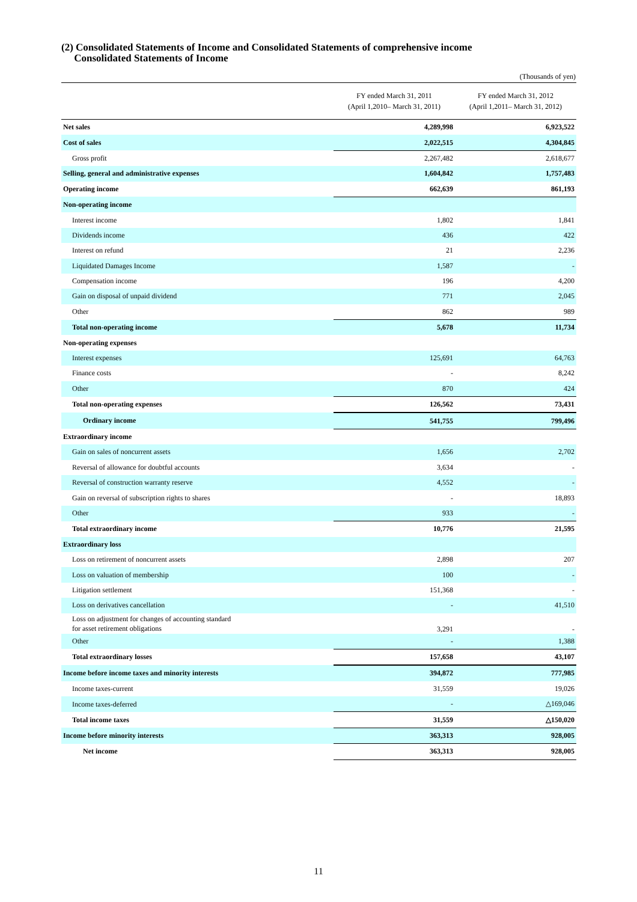(2) Consolidated Statements of Income and Consolidated Statements of comprehensive income
Consolidated Statements of Income
(Thousands of yen)
| | FY ended March 31, 2011 (April 1,2010– March 31, 2011) | FY ended March 31, 2012 (April 1,2011– March 31, 2012) |
| --- | --- | --- |
| Net sales | 4,289,998 | 6,923,522 |
| Cost of sales | 2,022,515 | 4,304,845 |
| Gross profit | 2,267,482 | 2,618,677 |
| Selling, general and administrative expenses | 1,604,842 | 1,757,483 |
| Operating income | 662,639 | 861,193 |
| Non-operating income | | |
| Interest income | 1,802 | 1,841 |
| Dividends income | 436 | 422 |
| Interest on refund | 21 | 2,236 |
| Liquidated Damages Income | 1,587 | - |
| Compensation income | 196 | 4,200 |
| Gain on disposal of unpaid dividend | 771 | 2,045 |
| Other | 862 | 989 |
| Total non-operating income | 5,678 | 11,734 |
| Non-operating expenses | | |
| Interest expenses | 125,691 | 64,763 |
| Finance costs | - | 8,242 |
| Other | 870 | 424 |
| Total non-operating expenses | 126,562 | 73,431 |
| Ordinary income | 541,755 | 799,496 |
| Extraordinary income | | |
| Gain on sales of noncurrent assets | 1,656 | 2,702 |
| Reversal of allowance for doubtful accounts | 3,634 | - |
| Reversal of construction warranty reserve | 4,552 | - |
| Gain on reversal of subscription rights to shares | - | 18,893 |
| Other | 933 | - |
| Total extraordinary income | 10,776 | 21,595 |
| Extraordinary loss | | |
| Loss on retirement of noncurrent assets | 2,898 | 207 |
| Loss on valuation of membership | 100 | - |
| Litigation settlement | 151,368 | - |
| Loss on derivatives cancellation | - | 41,510 |
| Loss on adjustment for changes of accounting standard for asset retirement obligations | 3,291 | - |
| Other | - | 1,388 |
| Total extraordinary losses | 157,658 | 43,107 |
| Income before income taxes and minority interests | 394,872 | 777,985 |
| Income taxes-current | 31,559 | 19,026 |
| Income taxes-deferred | - | △169,046 |
| Total income taxes | 31,559 | △150,020 |
| Income before minority interests | 363,313 | 928,005 |
| Net income | 363,313 | 928,005 |
11